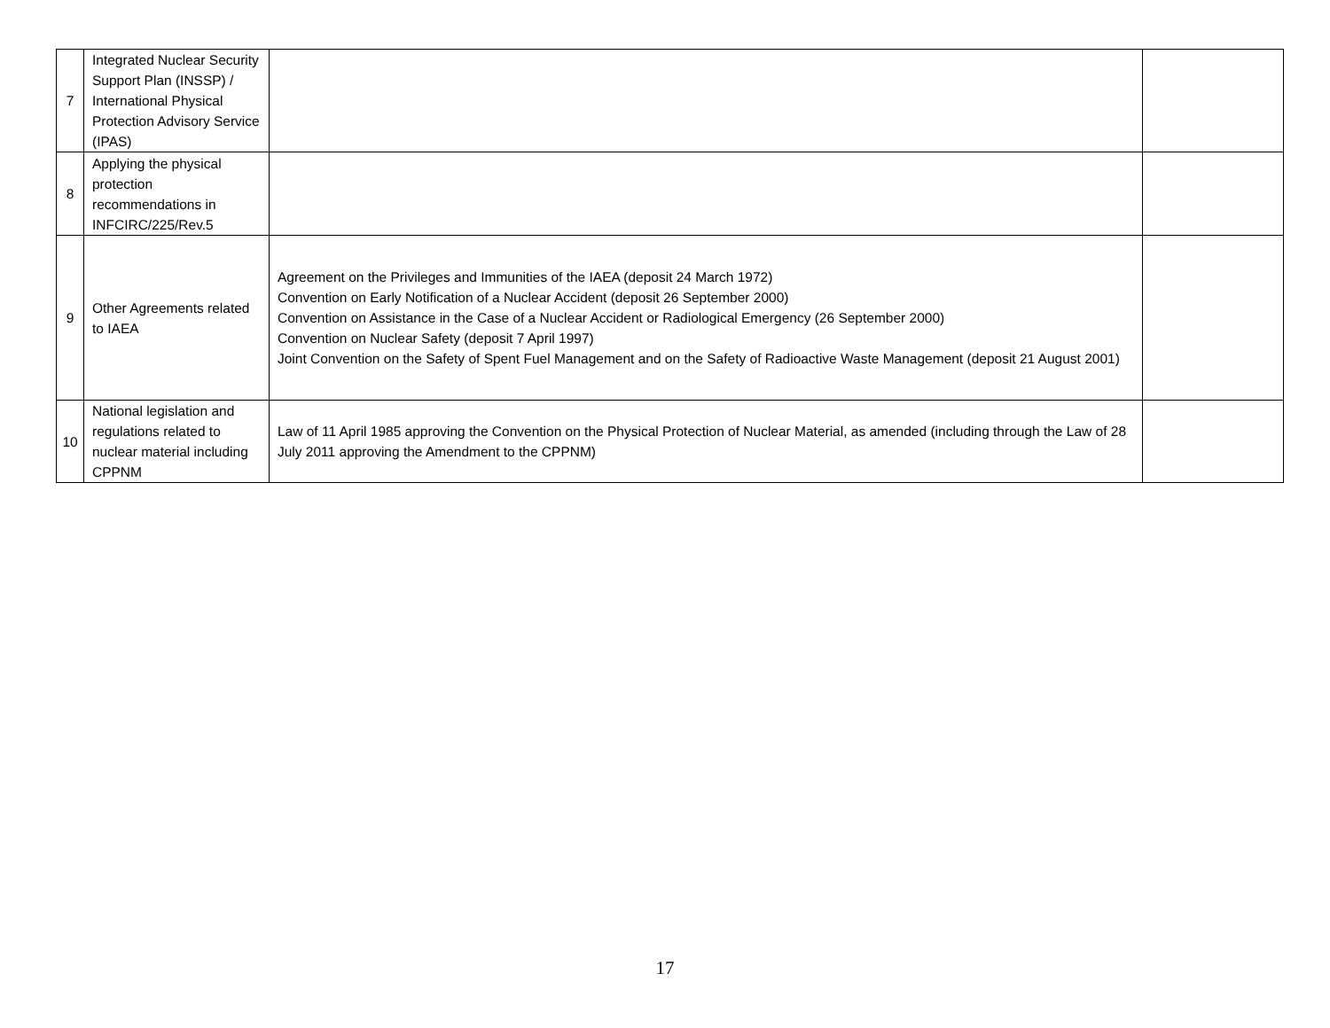| 7 | Integrated Nuclear Security Support Plan (INSSP) / International Physical Protection Advisory Service (IPAS) | | |
| 8 | Applying the physical protection recommendations in INFCIRC/225/Rev.5 | | |
| 9 | Other Agreements related to IAEA | Agreement on the Privileges and Immunities of the IAEA (deposit 24 March 1972) Convention on Early Notification of a Nuclear Accident (deposit 26 September 2000) Convention on Assistance in the Case of a Nuclear Accident or Radiological Emergency (26 September 2000) Convention on Nuclear Safety (deposit 7 April 1997) Joint Convention on the Safety of Spent Fuel Management and on the Safety of Radioactive Waste Management (deposit 21 August 2001) | |
| 10 | National legislation and regulations related to nuclear material including CPPNM | Law of 11 April 1985 approving the Convention on the Physical Protection of Nuclear Material, as amended (including through the Law of 28 July 2011 approving the Amendment to the CPPNM) | |
17